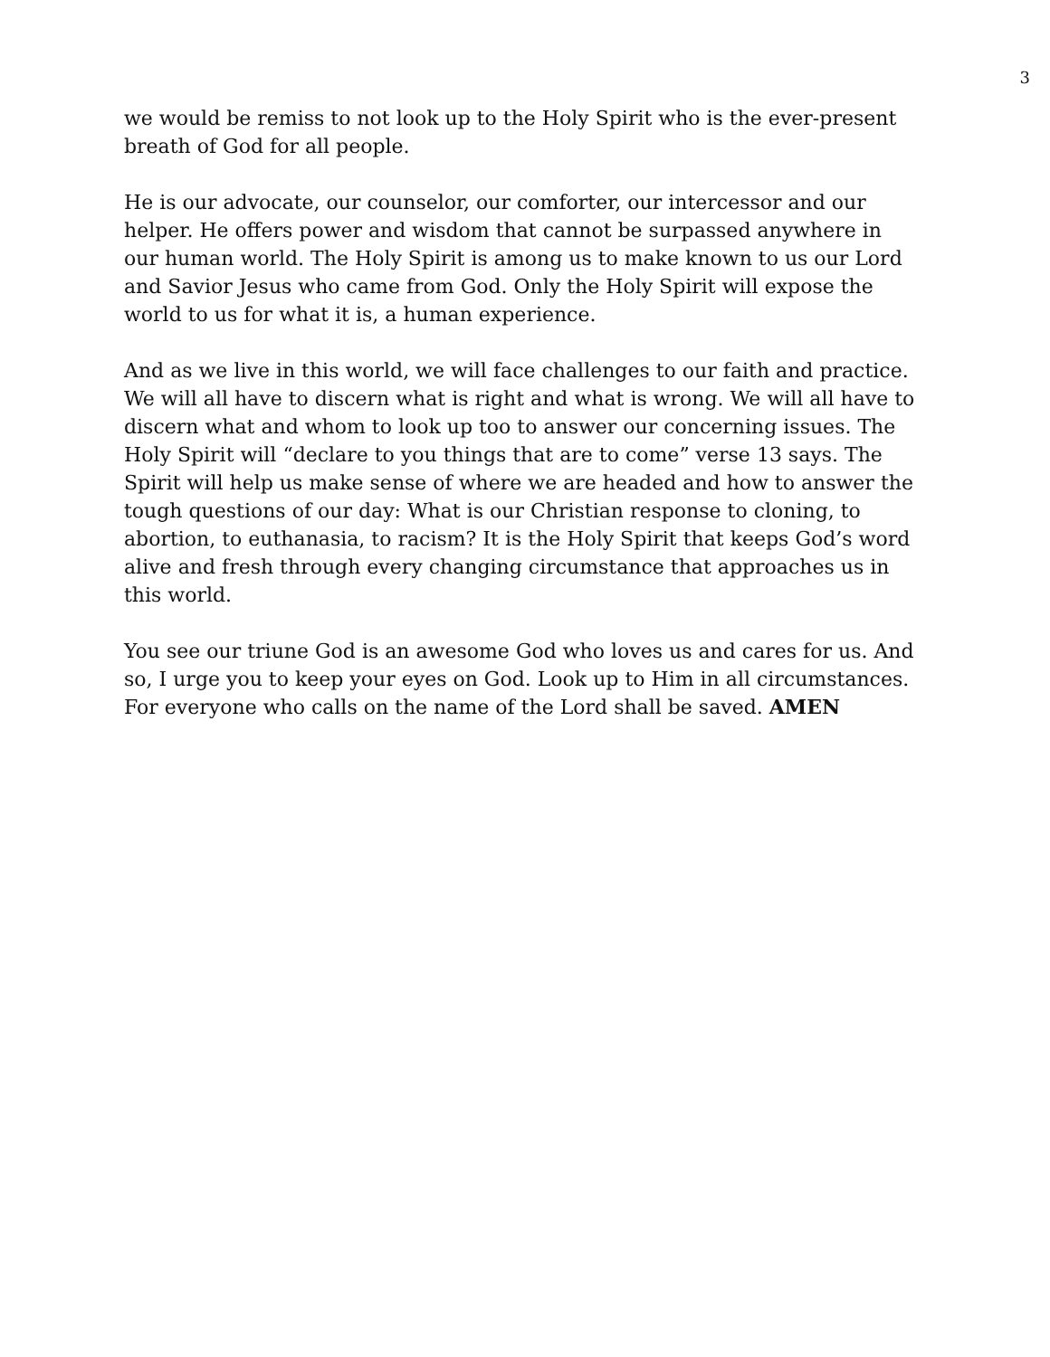3
we would be remiss to not look up to the Holy Spirit who is the ever-present
breath of God for all people.
He is our advocate, our counselor, our comforter, our intercessor and our
helper. He offers power and wisdom that cannot be surpassed anywhere in
our human world. The Holy Spirit is among us to make known to us our Lord
and Savior Jesus who came from God. Only the Holy Spirit will expose the
world to us for what it is, a human experience.
And as we live in this world, we will face challenges to our faith and practice.
We will all have to discern what is right and what is wrong. We will all have to
discern what and whom to look up too to answer our concerning issues. The
Holy Spirit will “declare to you things that are to come” verse 13 says. The
Spirit will help us make sense of where we are headed and how to answer the
tough questions of our day: What is our Christian response to cloning, to
abortion, to euthanasia, to racism? It is the Holy Spirit that keeps God’s word
alive and fresh through every changing circumstance that approaches us in
this world.
You see our triune God is an awesome God who loves us and cares for us. And
so, I urge you to keep your eyes on God. Look up to Him in all circumstances.
For everyone who calls on the name of the Lord shall be saved. AMEN